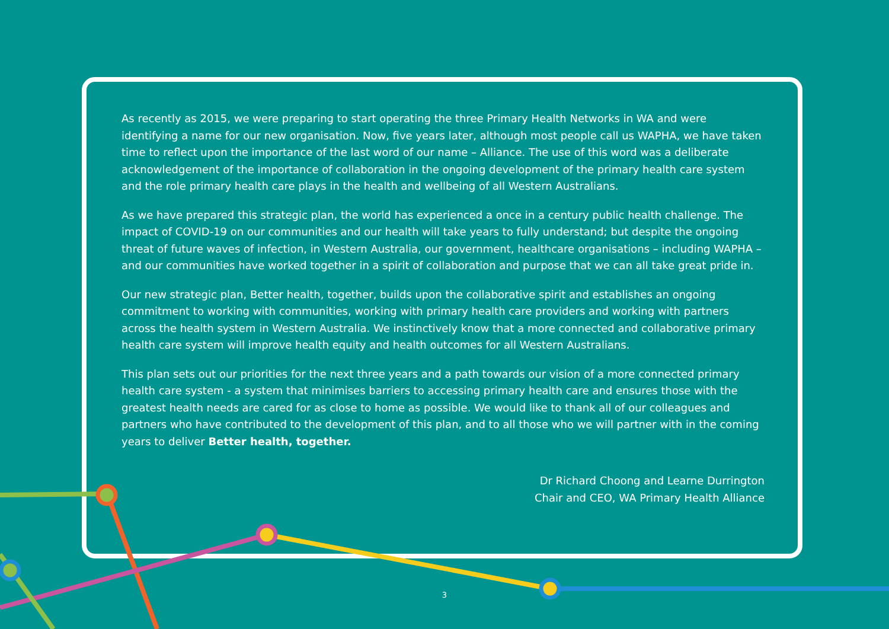As recently as 2015, we were preparing to start operating the three Primary Health Networks in WA and were identifying a name for our new organisation. Now, five years later, although most people call us WAPHA, we have taken time to reflect upon the importance of the last word of our name – Alliance. The use of this word was a deliberate acknowledgement of the importance of collaboration in the ongoing development of the primary health care system and the role primary health care plays in the health and wellbeing of all Western Australians.
As we have prepared this strategic plan, the world has experienced a once in a century public health challenge. The impact of COVID-19 on our communities and our health will take years to fully understand; but despite the ongoing threat of future waves of infection, in Western Australia, our government, healthcare organisations – including WAPHA – and our communities have worked together in a spirit of collaboration and purpose that we can all take great pride in.
Our new strategic plan, Better health, together, builds upon the collaborative spirit and establishes an ongoing commitment to working with communities, working with primary health care providers and working with partners across the health system in Western Australia. We instinctively know that a more connected and collaborative primary health care system will improve health equity and health outcomes for all Western Australians.
This plan sets out our priorities for the next three years and a path towards our vision of a more connected primary health care system - a system that minimises barriers to accessing primary health care and ensures those with the greatest health needs are cared for as close to home as possible. We would like to thank all of our colleagues and partners who have contributed to the development of this plan, and to all those who we will partner with in the coming years to deliver Better health, together.
Dr Richard Choong and Learne Durrington
Chair and CEO, WA Primary Health Alliance
3